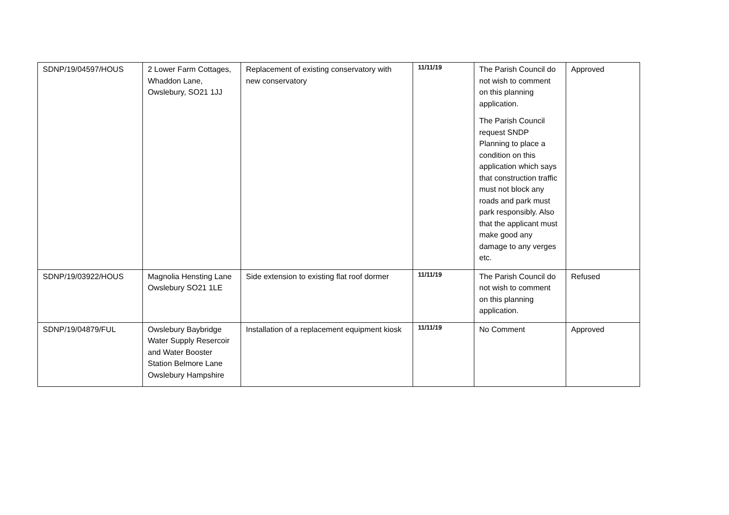| SDNP/19/04597/HOUS | 2 Lower Farm Cottages, Whaddon Lane, Owslebury, SO21 1JJ | Replacement of existing conservatory with new conservatory | 11/11/19 | The Parish Council do not wish to comment on this planning application. The Parish Council request SNDP Planning to place a condition on this application which says that construction traffic must not block any roads and park must park responsibly. Also that the applicant must make good any damage to any verges etc. | Approved |
| SDNP/19/03922/HOUS | Magnolia Hensting Lane Owslebury SO21 1LE | Side extension to existing flat roof dormer | 11/11/19 | The Parish Council do not wish to comment on this planning application. | Refused |
| SDNP/19/04879/FUL | Owslebury Baybridge Water Supply Resercoir and Water Booster Station Belmore Lane Owslebury Hampshire | Installation of a replacement equipment kiosk | 11/11/19 | No Comment | Approved |